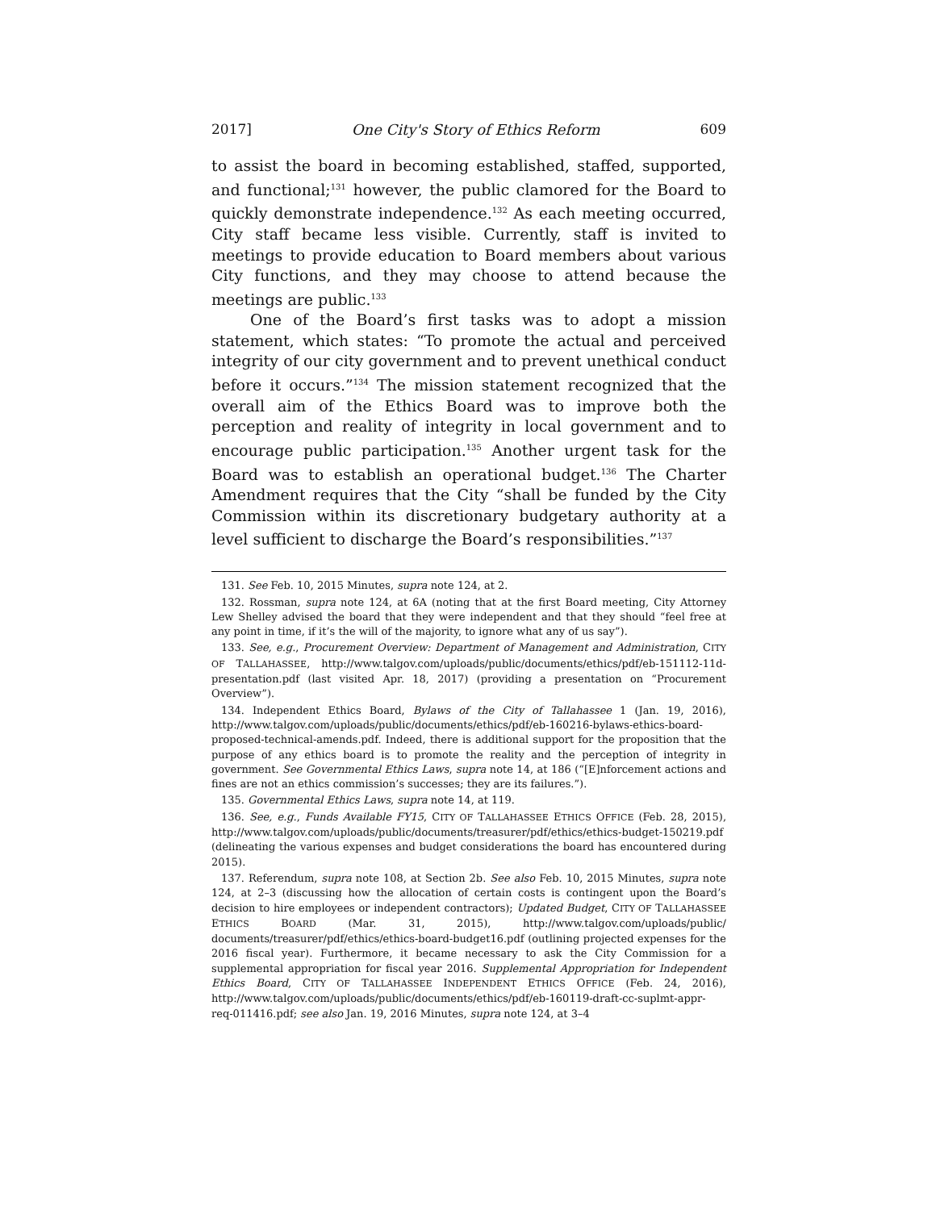2017] One City's Story of Ethics Reform 609
to assist the board in becoming established, staffed, supported, and functional;<sup>131</sup> however, the public clamored for the Board to quickly demonstrate independence.<sup>132</sup> As each meeting occurred, City staff became less visible. Currently, staff is invited to meetings to provide education to Board members about various City functions, and they may choose to attend because the meetings are public.<sup>133</sup>
One of the Board’s first tasks was to adopt a mission statement, which states: “To promote the actual and perceived integrity of our city government and to prevent unethical conduct before it occurs.”<sup>134</sup> The mission statement recognized that the overall aim of the Ethics Board was to improve both the perception and reality of integrity in local government and to encourage public participation.<sup>135</sup> Another urgent task for the Board was to establish an operational budget.<sup>136</sup> The Charter Amendment requires that the City “shall be funded by the City Commission within its discretionary budgetary authority at a level sufficient to discharge the Board’s responsibilities.”<sup>137</sup>
131. See Feb. 10, 2015 Minutes, supra note 124, at 2.
132. Rossman, supra note 124, at 6A (noting that at the first Board meeting, City Attorney Lew Shelley advised the board that they were independent and that they should “feel free at any point in time, if it’s the will of the majority, to ignore what any of us say”).
133. See, e.g., Procurement Overview: Department of Management and Administration, CITY OF TALLAHASSEE, http://www.talgov.com/uploads/public/documents/ethics/pdf/eb-151112-11d-presentation.pdf (last visited Apr. 18, 2017) (providing a presentation on “Procurement Overview”).
134. Independent Ethics Board, Bylaws of the City of Tallahassee 1 (Jan. 19, 2016), http://www.talgov.com/uploads/public/documents/ethics/pdf/eb-160216-bylaws-ethics-board-proposed-technical-amends.pdf. Indeed, there is additional support for the proposition that the purpose of any ethics board is to promote the reality and the perception of integrity in government. See Governmental Ethics Laws, supra note 14, at 186 (“[E]nforcement actions and fines are not an ethics commission’s successes; they are its failures.”).
135. Governmental Ethics Laws, supra note 14, at 119.
136. See, e.g., Funds Available FY15, CITY OF TALLAHASSEE ETHICS OFFICE (Feb. 28, 2015), http://www.talgov.com/uploads/public/documents/treasurer/pdf/ethics/ethics-budget-150219.pdf (delineating the various expenses and budget considerations the board has encountered during 2015).
137. Referendum, supra note 108, at Section 2b. See also Feb. 10, 2015 Minutes, supra note 124, at 2–3 (discussing how the allocation of certain costs is contingent upon the Board’s decision to hire employees or independent contractors); Updated Budget, CITY OF TALLAHASSEE ETHICS BOARD (Mar. 31, 2015), http://www.talgov.com/uploads/public/ documents/treasurer/pdf/ethics/ethics-board-budget16.pdf (outlining projected expenses for the 2016 fiscal year). Furthermore, it became necessary to ask the City Commission for a supplemental appropriation for fiscal year 2016. Supplemental Appropriation for Independent Ethics Board, CITY OF TALLAHASSEE INDEPENDENT ETHICS OFFICE (Feb. 24, 2016), http://www.talgov.com/uploads/public/documents/ethics/pdf/eb-160119-draft-cc-suplmt-appr-req-011416.pdf; see also Jan. 19, 2016 Minutes, supra note 124, at 3–4